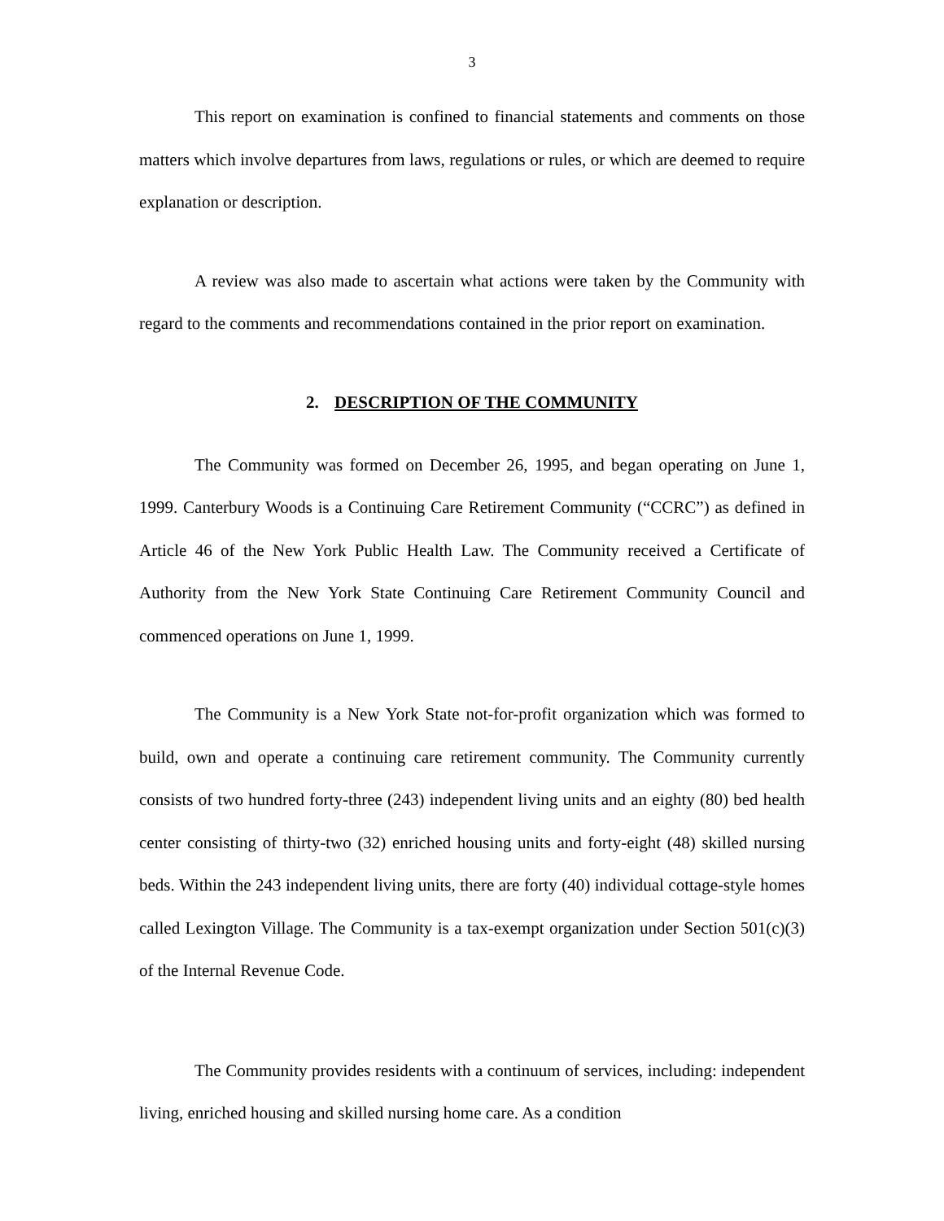3
This report on examination is confined to financial statements and comments on those matters which involve departures from laws, regulations or rules, or which are deemed to require explanation or description.
A review was also made to ascertain what actions were taken by the Community with regard to the comments and recommendations contained in the prior report on examination.
2. DESCRIPTION OF THE COMMUNITY
The Community was formed on December 26, 1995, and began operating on June 1, 1999. Canterbury Woods is a Continuing Care Retirement Community (“CCRC”) as defined in Article 46 of the New York Public Health Law. The Community received a Certificate of Authority from the New York State Continuing Care Retirement Community Council and commenced operations on June 1, 1999.
The Community is a New York State not-for-profit organization which was formed to build, own and operate a continuing care retirement community. The Community currently consists of two hundred forty-three (243) independent living units and an eighty (80) bed health center consisting of thirty-two (32) enriched housing units and forty-eight (48) skilled nursing beds. Within the 243 independent living units, there are forty (40) individual cottage-style homes called Lexington Village. The Community is a tax-exempt organization under Section 501(c)(3) of the Internal Revenue Code.
The Community provides residents with a continuum of services, including: independent living, enriched housing and skilled nursing home care. As a condition